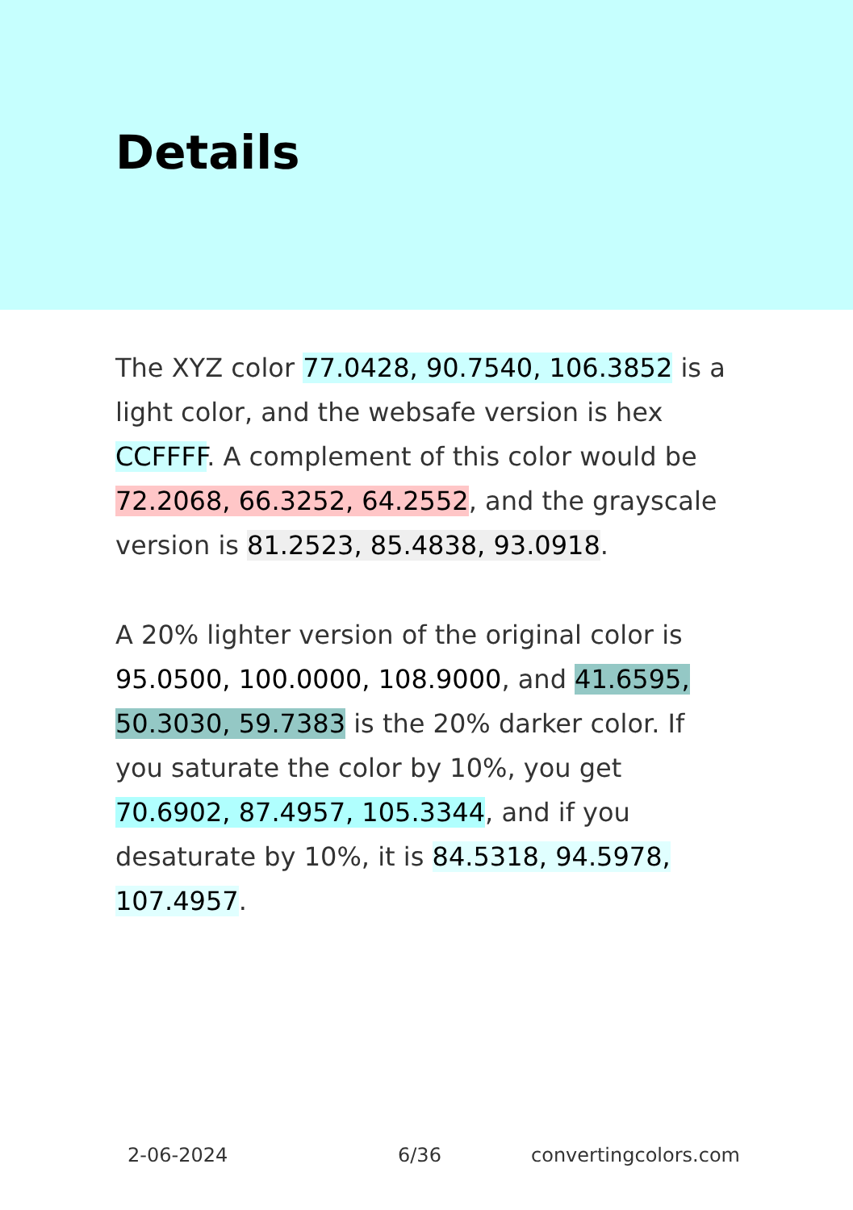Details
The XYZ color 77.0428, 90.7540, 106.3852 is a light color, and the websafe version is hex CCFFFF. A complement of this color would be 72.2068, 66.3252, 64.2552, and the grayscale version is 81.2523, 85.4838, 93.0918.
A 20% lighter version of the original color is 95.0500, 100.0000, 108.9000, and 41.6595, 50.3030, 59.7383 is the 20% darker color. If you saturate the color by 10%, you get 70.6902, 87.4957, 105.3344, and if you desaturate by 10%, it is 84.5318, 94.5978, 107.4957.
2-06-2024 6/36 convertingcolors.com